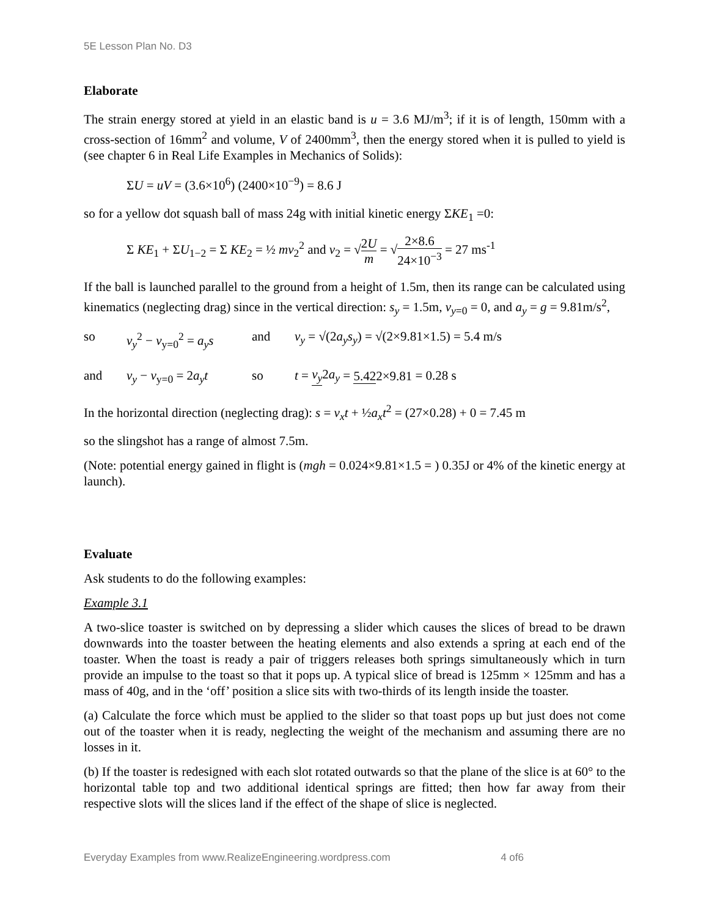5E Lesson Plan No. D3
Elaborate
The strain energy stored at yield in an elastic band is u = 3.6 MJ/m<sup>3</sup>; if it is of length, 150mm with a cross-section of 16mm<sup>2</sup> and volume, V of 2400mm<sup>3</sup>, then the energy stored when it is pulled to yield is (see chapter 6 in Real Life Examples in Mechanics of Solids):
ΣU = uV = (3.6×10<sup>6</sup>) (2400×10<sup>−9</sup>) = 8.6 J
so for a yellow dot squash ball of mass 24g with initial kinetic energy ΣKE<sub>1</sub> =0:
Σ KE<sub>1</sub> + ΣU<sub>1−2</sub> = Σ KE<sub>2</sub> = ½ mv<sub>2</sub><sup>2</sup> and v<sub>2</sub> = √2U m = √2×8.6 24×10<sup>−3</sup> = 27 ms<sup>-1</sup>
If the ball is launched parallel to the ground from a height of 1.5m, then its range can be calculated using kinematics (neglecting drag) since in the vertical direction: s<sub>y</sub> = 1.5m, v<sub>y</sub><sub>=0</sub> = 0, and a<sub>y</sub> = g = 9.81m/s<sup>2</sup>,
so v<sub>y</sub><sup>2</sup> − v<sub>y=0</sub><sup>2</sup> = a<sub>y</sub>s and v<sub>y</sub> = √(2a<sub>y</sub>s<sub>y</sub>) = √(2×9.81×1.5) = 5.4 m/s
and v<sub>y</sub> − v<sub>y=0</sub> = 2a<sub>y</sub>t so t = v<sub>y</sub> 2a<sub>y</sub> = 5.422×9.81 = 0.28 s
In the horizontal direction (neglecting drag): s = v<sub>x</sub>t + ½a<sub>x</sub>t<sup>2</sup> = (27×0.28) + 0 = 7.45 m
so the slingshot has a range of almost 7.5m.
(Note: potential energy gained in flight is (mgh = 0.024×9.81×1.5 = ) 0.35J or 4% of the kinetic energy at launch).
Evaluate
Ask students to do the following examples:
Example 3.1
A two-slice toaster is switched on by depressing a slider which causes the slices of bread to be drawn downwards into the toaster between the heating elements and also extends a spring at each end of the toaster. When the toast is ready a pair of triggers releases both springs simultaneously which in turn provide an impulse to the toast so that it pops up. A typical slice of bread is 125mm × 125mm and has a mass of 40g, and in the ‘off’ position a slice sits with two-thirds of its length inside the toaster.
(a) Calculate the force which must be applied to the slider so that toast pops up but just does not come out of the toaster when it is ready, neglecting the weight of the mechanism and assuming there are no losses in it.
(b) If the toaster is redesigned with each slot rotated outwards so that the plane of the slice is at 60° to the horizontal table top and two additional identical springs are fitted; then how far away from their respective slots will the slices land if the effect of the shape of slice is neglected.
Everyday Examples from www.RealizeEngineering.wordpress.com 4 of6